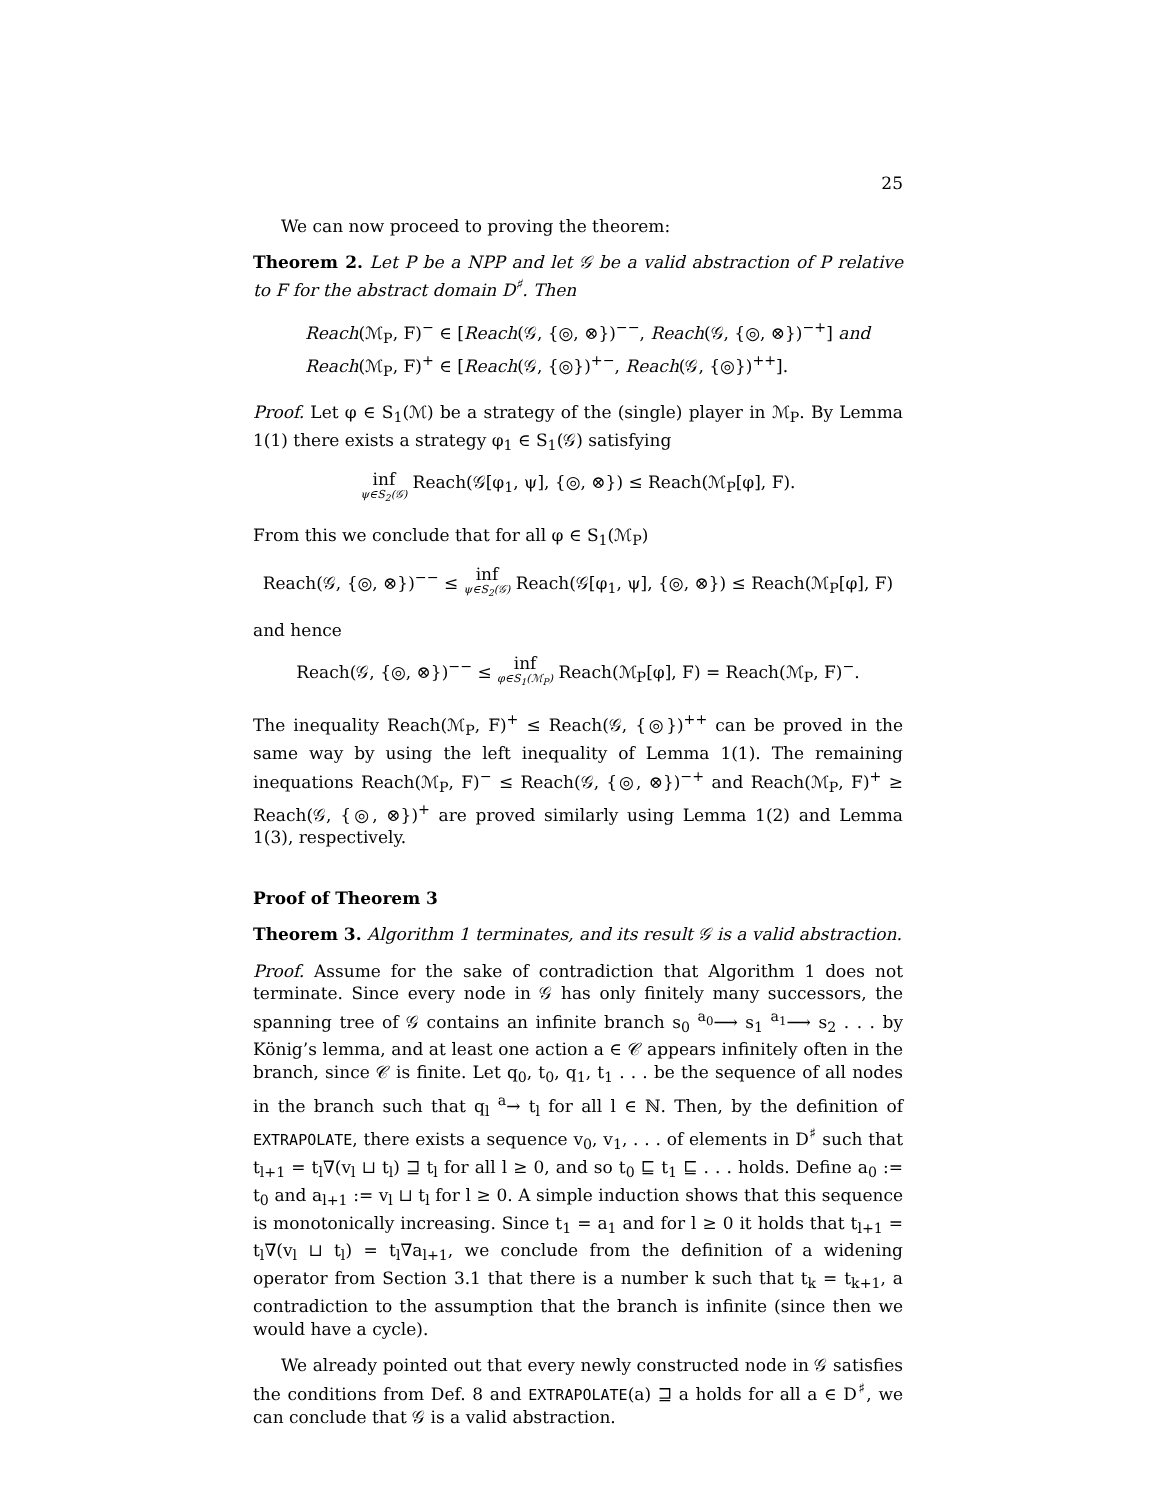25
We can now proceed to proving the theorem:
Theorem 2. Let P be a NPP and let 𝒢 be a valid abstraction of P relative to F for the abstract domain D<sup>♯</sup>. Then
Reach(ℳ<sub>P</sub>, F)<sup>−</sup> ∈ [Reach(𝒢, {◎, ⊗})<sup>−−</sup>, Reach(𝒢, {◎, ⊗})<sup>−+</sup>] and
Reach(ℳ<sub>P</sub>, F)<sup>+</sup> ∈ [Reach(𝒢, {◎})<sup>+−</sup>, Reach(𝒢, {◎})<sup>++</sup>].
Proof. Let φ ∈ S<sub>1</sub>(ℳ) be a strategy of the (single) player in ℳ<sub>P</sub>. By Lemma 1(1) there exists a strategy φ<sub>1</sub> ∈ S<sub>1</sub>(𝒢) satisfying
inf ψ∈S<sub>2</sub>(𝒢) Reach(𝒢[φ<sub>1</sub>, ψ], {◎, ⊗}) ≤ Reach(ℳ<sub>P</sub>[φ], F).
From this we conclude that for all φ ∈ S<sub>1</sub>(ℳ<sub>P</sub>)
Reach(𝒢, {◎, ⊗})<sup>−−</sup> ≤ inf ψ∈S<sub>2</sub>(𝒢) Reach(𝒢[φ<sub>1</sub>, ψ], {◎, ⊗}) ≤ Reach(ℳ<sub>P</sub>[φ], F)
and hence
Reach(𝒢, {◎, ⊗})<sup>−−</sup> ≤ inf φ∈S<sub>1</sub>(ℳ<sub>P</sub>) Reach(ℳ<sub>P</sub>[φ], F) = Reach(ℳ<sub>P</sub>, F)<sup>−</sup>.
The inequality Reach(ℳ<sub>P</sub>, F)<sup>+</sup> ≤ Reach(𝒢, {◎})<sup>++</sup> can be proved in the same way by using the left inequality of Lemma 1(1). The remaining inequations Reach(ℳ<sub>P</sub>, F)<sup>−</sup> ≤ Reach(𝒢, {◎, ⊗})<sup>−+</sup> and Reach(ℳ<sub>P</sub>, F)<sup>+</sup> ≥ Reach(𝒢, {◎, ⊗})<sup>+</sup> are proved similarly using Lemma 1(2) and Lemma 1(3), respectively.
Proof of Theorem 3
Theorem 3. Algorithm 1 terminates, and its result 𝒢 is a valid abstraction.
Proof. Assume for the sake of contradiction that Algorithm 1 does not terminate. Since every node in 𝒢 has only finitely many successors, the spanning tree of 𝒢 contains an infinite branch s<sub>0</sub> <sup>a<sub>0</sub></sup>⟶ s<sub>1</sub> <sup>a<sub>1</sub></sup>⟶ s<sub>2</sub> . . . by König’s lemma, and at least one action a ∈ 𝒞 appears infinitely often in the branch, since 𝒞 is finite. Let q<sub>0</sub>, t<sub>0</sub>, q<sub>1</sub>, t<sub>1</sub> . . . be the sequence of all nodes in the branch such that q<sub>l</sub> <sup>a</sup>→ t<sub>l</sub> for all l ∈ ℕ. Then, by the definition of EXTRAPOLATE, there exists a sequence v<sub>0</sub>, v<sub>1</sub>, . . . of elements in D<sup>♯</sup> such that t<sub>l+1</sub> = t<sub>l</sub>∇(v<sub>l</sub> ⊔ t<sub>l</sub>) ⊒ t<sub>l</sub> for all l ≥ 0, and so t<sub>0</sub> ⊑ t<sub>1</sub> ⊑ . . . holds. Define a<sub>0</sub> := t<sub>0</sub> and a<sub>l+1</sub> := v<sub>l</sub> ⊔ t<sub>l</sub> for l ≥ 0. A simple induction shows that this sequence is monotonically increasing. Since t<sub>1</sub> = a<sub>1</sub> and for l ≥ 0 it holds that t<sub>l+1</sub> = t<sub>l</sub>∇(v<sub>l</sub> ⊔ t<sub>l</sub>) = t<sub>l</sub>∇a<sub>l+1</sub>, we conclude from the definition of a widening operator from Section 3.1 that there is a number k such that t<sub>k</sub> = t<sub>k+1</sub>, a contradiction to the assumption that the branch is infinite (since then we would have a cycle).
We already pointed out that every newly constructed node in 𝒢 satisfies the conditions from Def. 8 and EXTRAPOLATE(a) ⊒ a holds for all a ∈ D<sup>♯</sup>, we can conclude that 𝒢 is a valid abstraction.